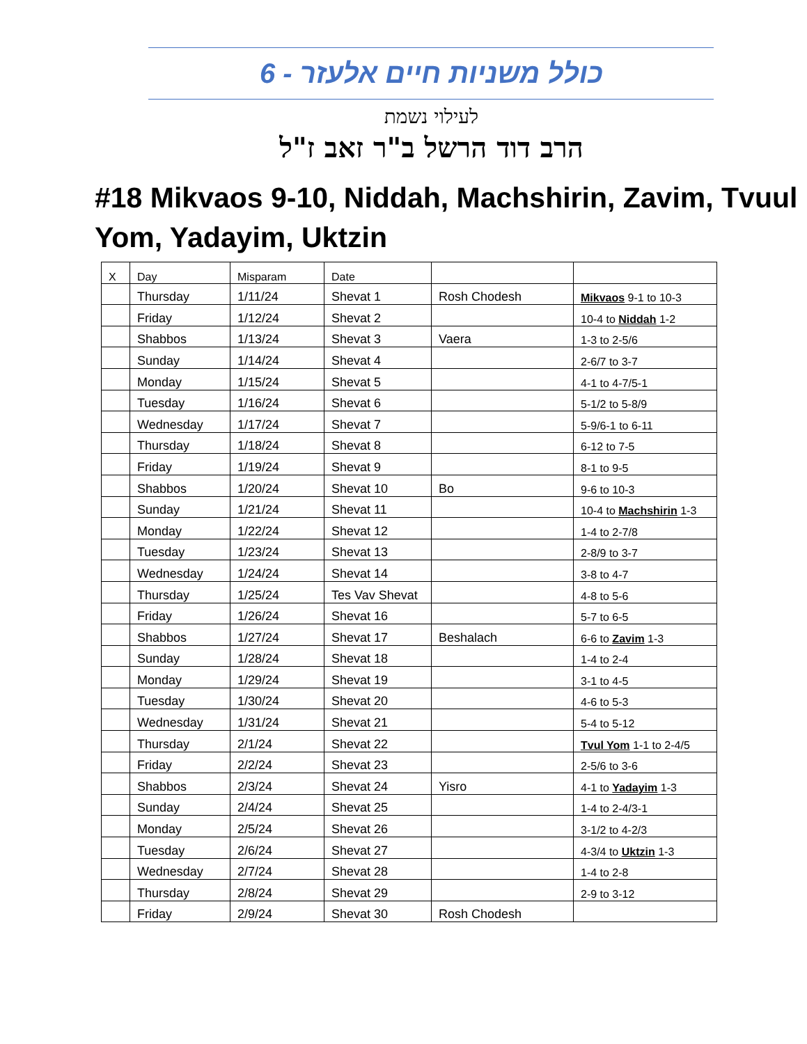כולל משניות חיים אלעזר - 6
לעילוי נשמת
הרב דוד הרשל ב"ר זאב ז"ל
#18 Mikvaos 9-10, Niddah, Machshirin, Zavim, Tvuul Yom, Yadayim, Uktzin
| X | Day | Misparam | Date | | |
| --- | --- | --- | --- | --- | --- |
| | Thursday | 1/11/24 | Shevat 1 | Rosh Chodesh | Mikvaos 9-1 to 10-3 |
| | Friday | 1/12/24 | Shevat 2 | | 10-4 to Niddah 1-2 |
| | Shabbos | 1/13/24 | Shevat 3 | Vaera | 1-3 to 2-5/6 |
| | Sunday | 1/14/24 | Shevat 4 | | 2-6/7 to 3-7 |
| | Monday | 1/15/24 | Shevat 5 | | 4-1 to 4-7/5-1 |
| | Tuesday | 1/16/24 | Shevat 6 | | 5-1/2 to 5-8/9 |
| | Wednesday | 1/17/24 | Shevat 7 | | 5-9/6-1 to 6-11 |
| | Thursday | 1/18/24 | Shevat 8 | | 6-12 to 7-5 |
| | Friday | 1/19/24 | Shevat 9 | | 8-1 to 9-5 |
| | Shabbos | 1/20/24 | Shevat 10 | Bo | 9-6 to 10-3 |
| | Sunday | 1/21/24 | Shevat 11 | | 10-4 to Machshirin 1-3 |
| | Monday | 1/22/24 | Shevat 12 | | 1-4 to 2-7/8 |
| | Tuesday | 1/23/24 | Shevat 13 | | 2-8/9 to 3-7 |
| | Wednesday | 1/24/24 | Shevat 14 | | 3-8 to 4-7 |
| | Thursday | 1/25/24 | Tes Vav Shevat | | 4-8 to 5-6 |
| | Friday | 1/26/24 | Shevat 16 | | 5-7 to 6-5 |
| | Shabbos | 1/27/24 | Shevat 17 | Beshalach | 6-6 to Zavim 1-3 |
| | Sunday | 1/28/24 | Shevat 18 | | 1-4 to 2-4 |
| | Monday | 1/29/24 | Shevat 19 | | 3-1 to 4-5 |
| | Tuesday | 1/30/24 | Shevat 20 | | 4-6 to 5-3 |
| | Wednesday | 1/31/24 | Shevat 21 | | 5-4 to 5-12 |
| | Thursday | 2/1/24 | Shevat 22 | | Tvul Yom 1-1 to 2-4/5 |
| | Friday | 2/2/24 | Shevat 23 | | 2-5/6 to 3-6 |
| | Shabbos | 2/3/24 | Shevat 24 | Yisro | 4-1 to Yadayim 1-3 |
| | Sunday | 2/4/24 | Shevat 25 | | 1-4 to 2-4/3-1 |
| | Monday | 2/5/24 | Shevat 26 | | 3-1/2 to 4-2/3 |
| | Tuesday | 2/6/24 | Shevat 27 | | 4-3/4 to Uktzin 1-3 |
| | Wednesday | 2/7/24 | Shevat 28 | | 1-4 to 2-8 |
| | Thursday | 2/8/24 | Shevat 29 | | 2-9 to 3-12 |
| | Friday | 2/9/24 | Shevat 30 | Rosh Chodesh | |